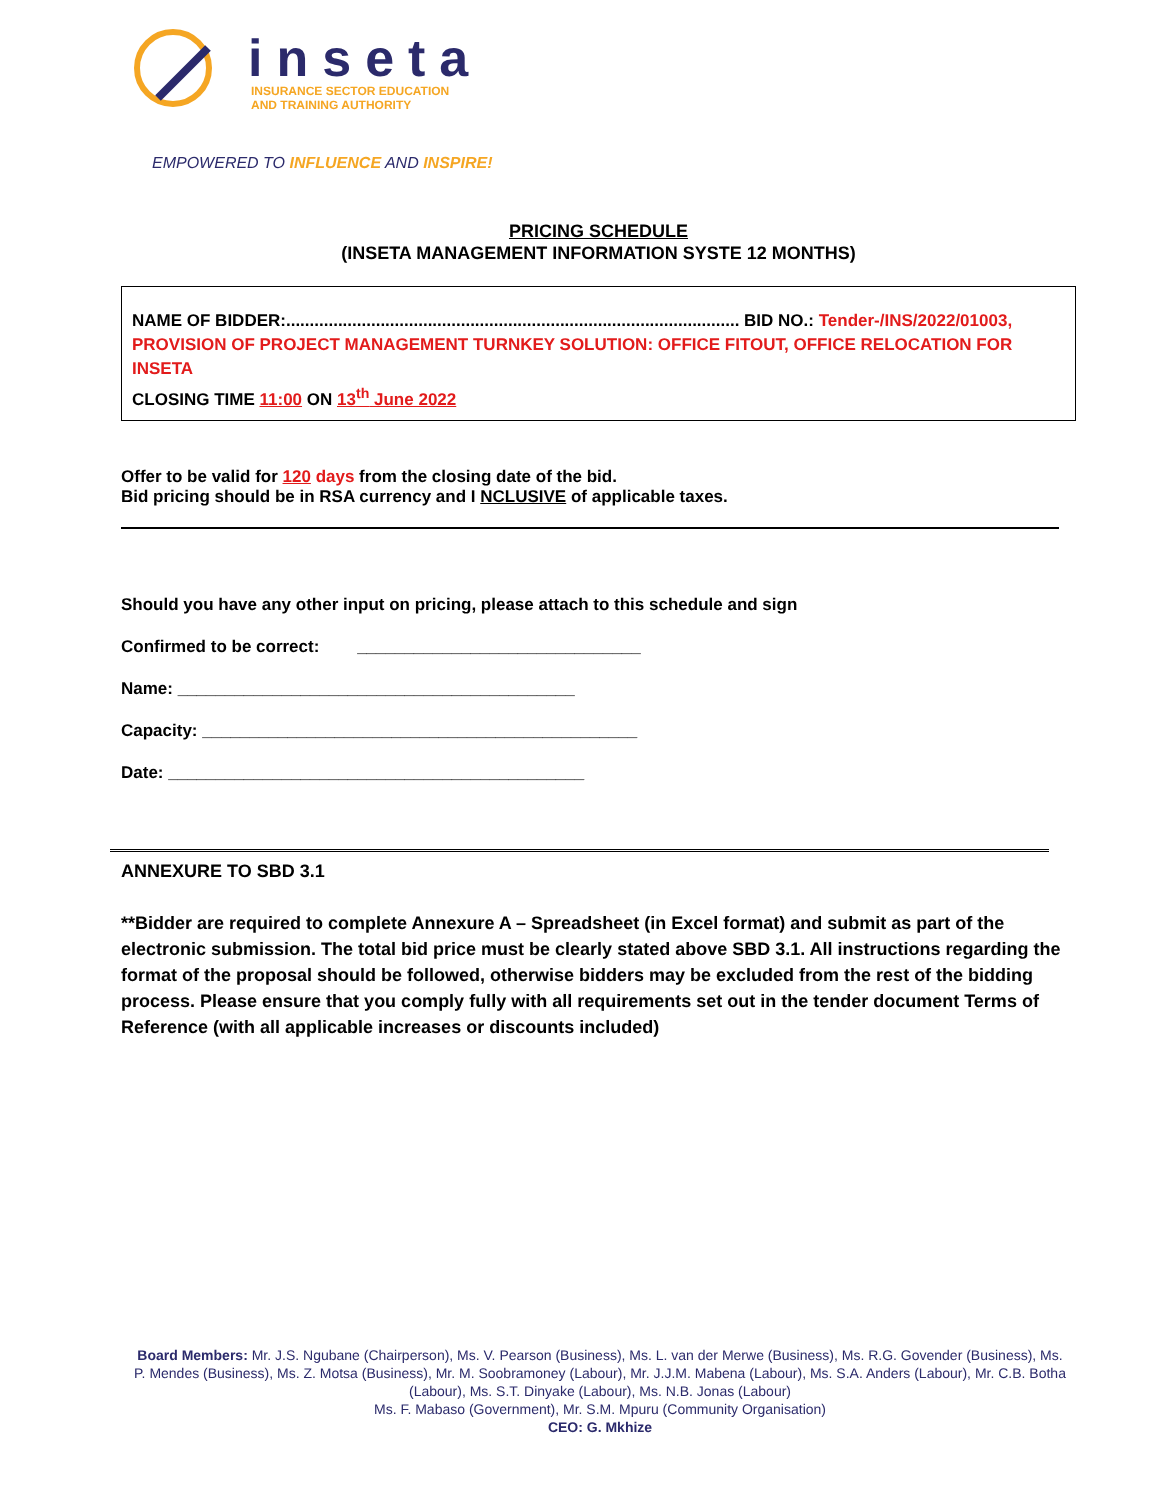inseta
INSURANCE SECTOR EDUCATION
AND TRAINING AUTHORITY
EMPOWERED TO INFLUENCE AND INSPIRE!
PRICING SCHEDULE
(INSETA MANAGEMENT INFORMATION SYSTE 12 MONTHS)
NAME OF BIDDER:................................................................................................ BID NO.: Tender-/INS/2022/01003, PROVISION OF PROJECT MANAGEMENT TURNKEY SOLUTION: OFFICE FITOUT, OFFICE RELOCATION FOR INSETA
CLOSING TIME 11:00 ON 13<sup>th</sup> June 2022
Offer to be valid for 120 days from the closing date of the bid.
Bid pricing should be in RSA currency and I NCLUSIVE of applicable taxes.
Should you have any other input on pricing, please attach to this schedule and sign
Confirmed to be correct: ______________________________
Name: __________________________________________
Capacity: ______________________________________________
Date: ____________________________________________
ANNEXURE TO SBD 3.1
**Bidder are required to complete Annexure A – Spreadsheet (in Excel format) and submit as part of the electronic submission. The total bid price must be clearly stated above SBD 3.1. All instructions regarding the format of the proposal should be followed, otherwise bidders may be excluded from the rest of the bidding process. Please ensure that you comply fully with all requirements set out in the tender document Terms of Reference (with all applicable increases or discounts included)
Board Members: Mr. J.S. Ngubane (Chairperson), Ms. V. Pearson (Business), Ms. L. van der Merwe (Business), Ms. R.G. Govender (Business), Ms. P. Mendes (Business), Ms. Z. Motsa (Business), Mr. M. Soobramoney (Labour), Mr. J.J.M. Mabena (Labour), Ms. S.A. Anders (Labour), Mr. C.B. Botha (Labour), Ms. S.T. Dinyake (Labour), Ms. N.B. Jonas (Labour)
Ms. F. Mabaso (Government), Mr. S.M. Mpuru (Community Organisation)
CEO: G. Mkhize